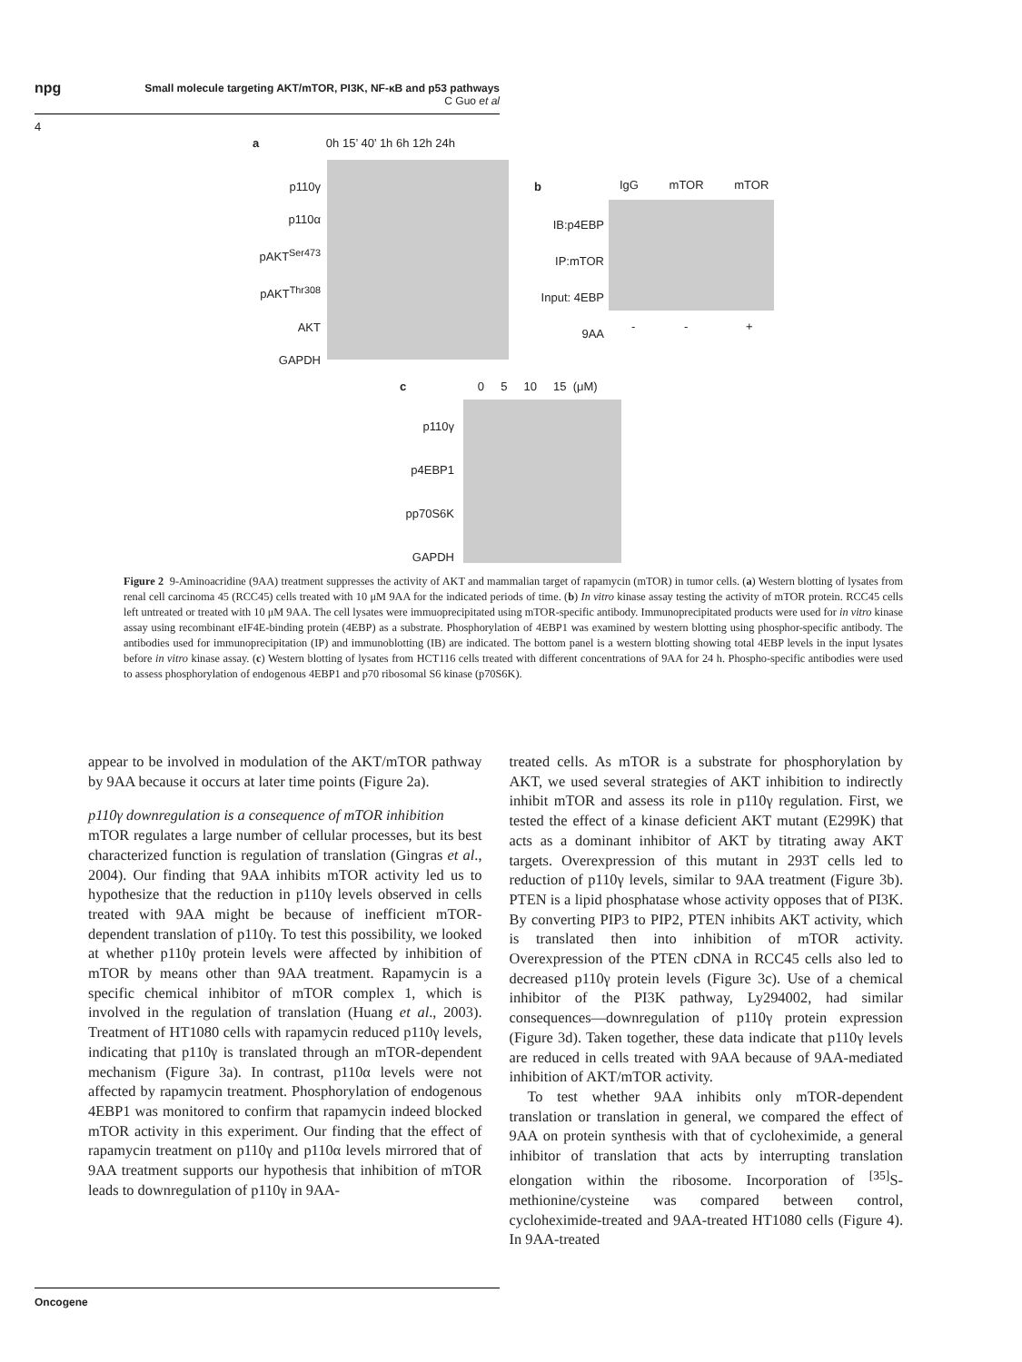npg
Small molecule targeting AKT/mTOR, PI3K, NF-κB and p53 pathways
C Guo et al
4
a 0h 15’ 40’ 1h 6h 12h 24h
p110γ
p110α
pAKT<sup>Ser473</sup>
pAKT<sup>Thr308</sup>
AKT
GAPDH
b IgG mTOR mTOR
IB:p4EBP
IP:mTOR
Input: 4EBP
9AA
- - +
c 0 5 10 15 (μM)
p110γ
p4EBP1
pp70S6K
GAPDH
Figure 2 9-Aminoacridine (9AA) treatment suppresses the activity of AKT and mammalian target of rapamycin (mTOR) in tumor cells. (a) Western blotting of lysates from renal cell carcinoma 45 (RCC45) cells treated with 10 μM 9AA for the indicated periods of time. (b) In vitro kinase assay testing the activity of mTOR protein. RCC45 cells left untreated or treated with 10 μM 9AA. The cell lysates were immuoprecipitated using mTOR-specific antibody. Immunoprecipitated products were used for in vitro kinase assay using recombinant eIF4E-binding protein (4EBP) as a substrate. Phosphorylation of 4EBP1 was examined by western blotting using phosphor-specific antibody. The antibodies used for immunoprecipitation (IP) and immunoblotting (IB) are indicated. The bottom panel is a western blotting showing total 4EBP levels in the input lysates before in vitro kinase assay. (c) Western blotting of lysates from HCT116 cells treated with different concentrations of 9AA for 24 h. Phospho-specific antibodies were used to assess phosphorylation of endogenous 4EBP1 and p70 ribosomal S6 kinase (p70S6K).
appear to be involved in modulation of the AKT/mTOR pathway by 9AA because it occurs at later time points (Figure 2a).
p110γ downregulation is a consequence of mTOR inhibition
mTOR regulates a large number of cellular processes, but its best characterized function is regulation of translation (Gingras et al., 2004). Our finding that 9AA inhibits mTOR activity led us to hypothesize that the reduction in p110γ levels observed in cells treated with 9AA might be because of inefficient mTOR-dependent translation of p110γ. To test this possibility, we looked at whether p110γ protein levels were affected by inhibition of mTOR by means other than 9AA treatment. Rapamycin is a specific chemical inhibitor of mTOR complex 1, which is involved in the regulation of translation (Huang et al., 2003). Treatment of HT1080 cells with rapamycin reduced p110γ levels, indicating that p110γ is translated through an mTOR-dependent mechanism (Figure 3a). In contrast, p110α levels were not affected by rapamycin treatment. Phosphorylation of endogenous 4EBP1 was monitored to confirm that rapamycin indeed blocked mTOR activity in this experiment. Our finding that the effect of rapamycin treatment on p110γ and p110α levels mirrored that of 9AA treatment supports our hypothesis that inhibition of mTOR leads to downregulation of p110γ in 9AA-
treated cells. As mTOR is a substrate for phosphorylation by AKT, we used several strategies of AKT inhibition to indirectly inhibit mTOR and assess its role in p110γ regulation. First, we tested the effect of a kinase deficient AKT mutant (E299K) that acts as a dominant inhibitor of AKT by titrating away AKT targets. Overexpression of this mutant in 293T cells led to reduction of p110γ levels, similar to 9AA treatment (Figure 3b). PTEN is a lipid phosphatase whose activity opposes that of PI3K. By converting PIP3 to PIP2, PTEN inhibits AKT activity, which is translated then into inhibition of mTOR activity. Overexpression of the PTEN cDNA in RCC45 cells also led to decreased p110γ protein levels (Figure 3c). Use of a chemical inhibitor of the PI3K pathway, Ly294002, had similar consequences—downregulation of p110γ protein expression (Figure 3d). Taken together, these data indicate that p110γ levels are reduced in cells treated with 9AA because of 9AA-mediated inhibition of AKT/mTOR activity.
To test whether 9AA inhibits only mTOR-dependent translation or translation in general, we compared the effect of 9AA on protein synthesis with that of cycloheximide, a general inhibitor of translation that acts by interrupting translation elongation within the ribosome. Incorporation of <sup>[35]</sup>S-methionine/cysteine was compared between control, cycloheximide-treated and 9AA-treated HT1080 cells (Figure 4). In 9AA-treated
Oncogene